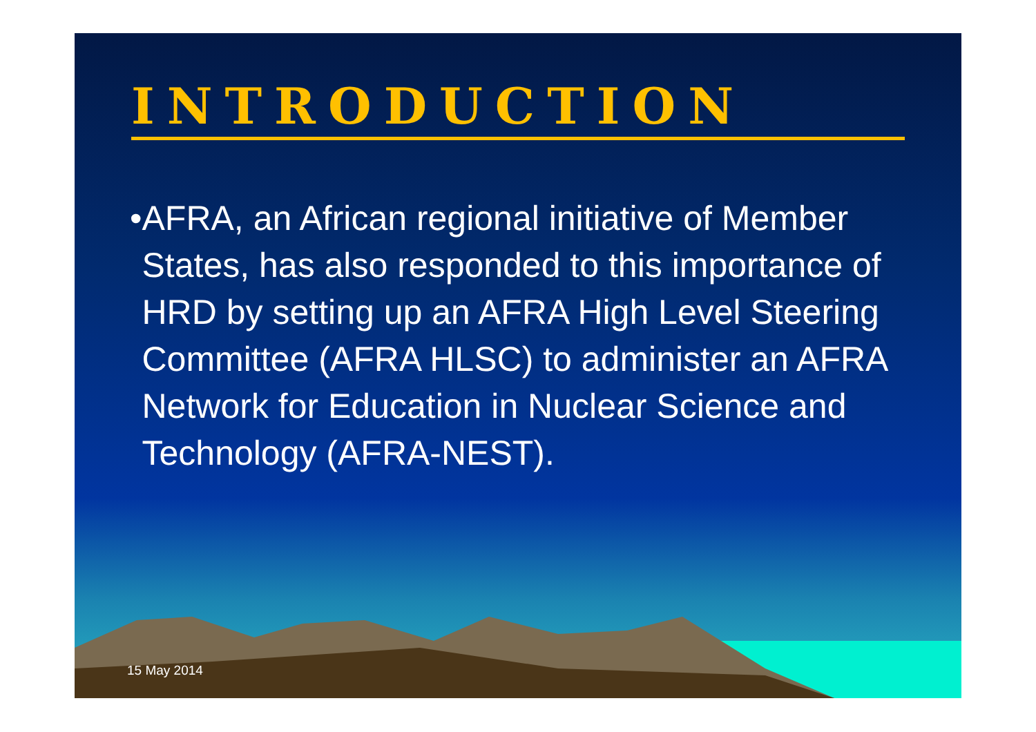INTRODUCTION
• AFRA, an African regional initiative of Member States, has also responded to this importance of HRD by setting up an AFRA High Level Steering Committee (AFRA HLSC) to administer an AFRA Network for Education in Nuclear Science and Technology (AFRA-NEST).
15 May 2014